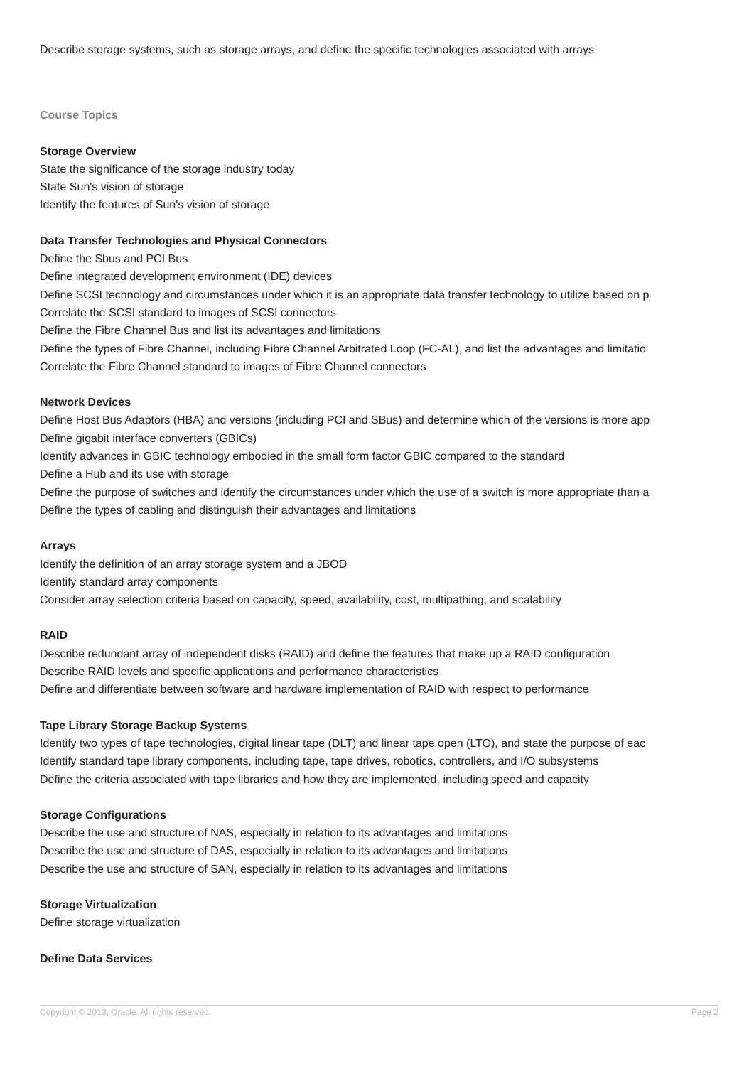Describe storage systems, such as storage arrays, and define the specific technologies associated with arrays
Course Topics
Storage Overview
State the significance of the storage industry today
State Sun's vision of storage
Identify the features of Sun's vision of storage
Data Transfer Technologies and Physical Connectors
Define the Sbus and PCI Bus
Define integrated development environment (IDE) devices
Define SCSI technology and circumstances under which it is an appropriate data transfer technology to utilize based on p
Correlate the SCSI standard to images of SCSI connectors
Define the Fibre Channel Bus and list its advantages and limitations
Define the types of Fibre Channel, including Fibre Channel Arbitrated Loop (FC-AL), and list the advantages and limitatio
Correlate the Fibre Channel standard to images of Fibre Channel connectors
Network Devices
Define Host Bus Adaptors (HBA) and versions (including PCI and SBus) and determine which of the versions is more app
Define gigabit interface converters (GBICs)
Identify advances in GBIC technology embodied in the small form factor GBIC compared to the standard
Define a Hub and its use with storage
Define the purpose of switches and identify the circumstances under which the use of a switch is more appropriate than a
Define the types of cabling and distinguish their advantages and limitations
Arrays
Identify the definition of an array storage system and a JBOD
Identify standard array components
Consider array selection criteria based on capacity, speed, availability, cost, multipathing, and scalability
RAID
Describe redundant array of independent disks (RAID) and define the features that make up a RAID configuration
Describe RAID levels and specific applications and performance characteristics
Define and differentiate between software and hardware implementation of RAID with respect to performance
Tape Library Storage Backup Systems
Identify two types of tape technologies, digital linear tape (DLT) and linear tape open (LTO), and state the purpose of eac
Identify standard tape library components, including tape, tape drives, robotics, controllers, and I/O subsystems
Define the criteria associated with tape libraries and how they are implemented, including speed and capacity
Storage Configurations
Describe the use and structure of NAS, especially in relation to its advantages and limitations
Describe the use and structure of DAS, especially in relation to its advantages and limitations
Describe the use and structure of SAN, especially in relation to its advantages and limitations
Storage Virtualization
Define storage virtualization
Define Data Services
Copyright © 2013, Oracle. All rights reserved. Page 2